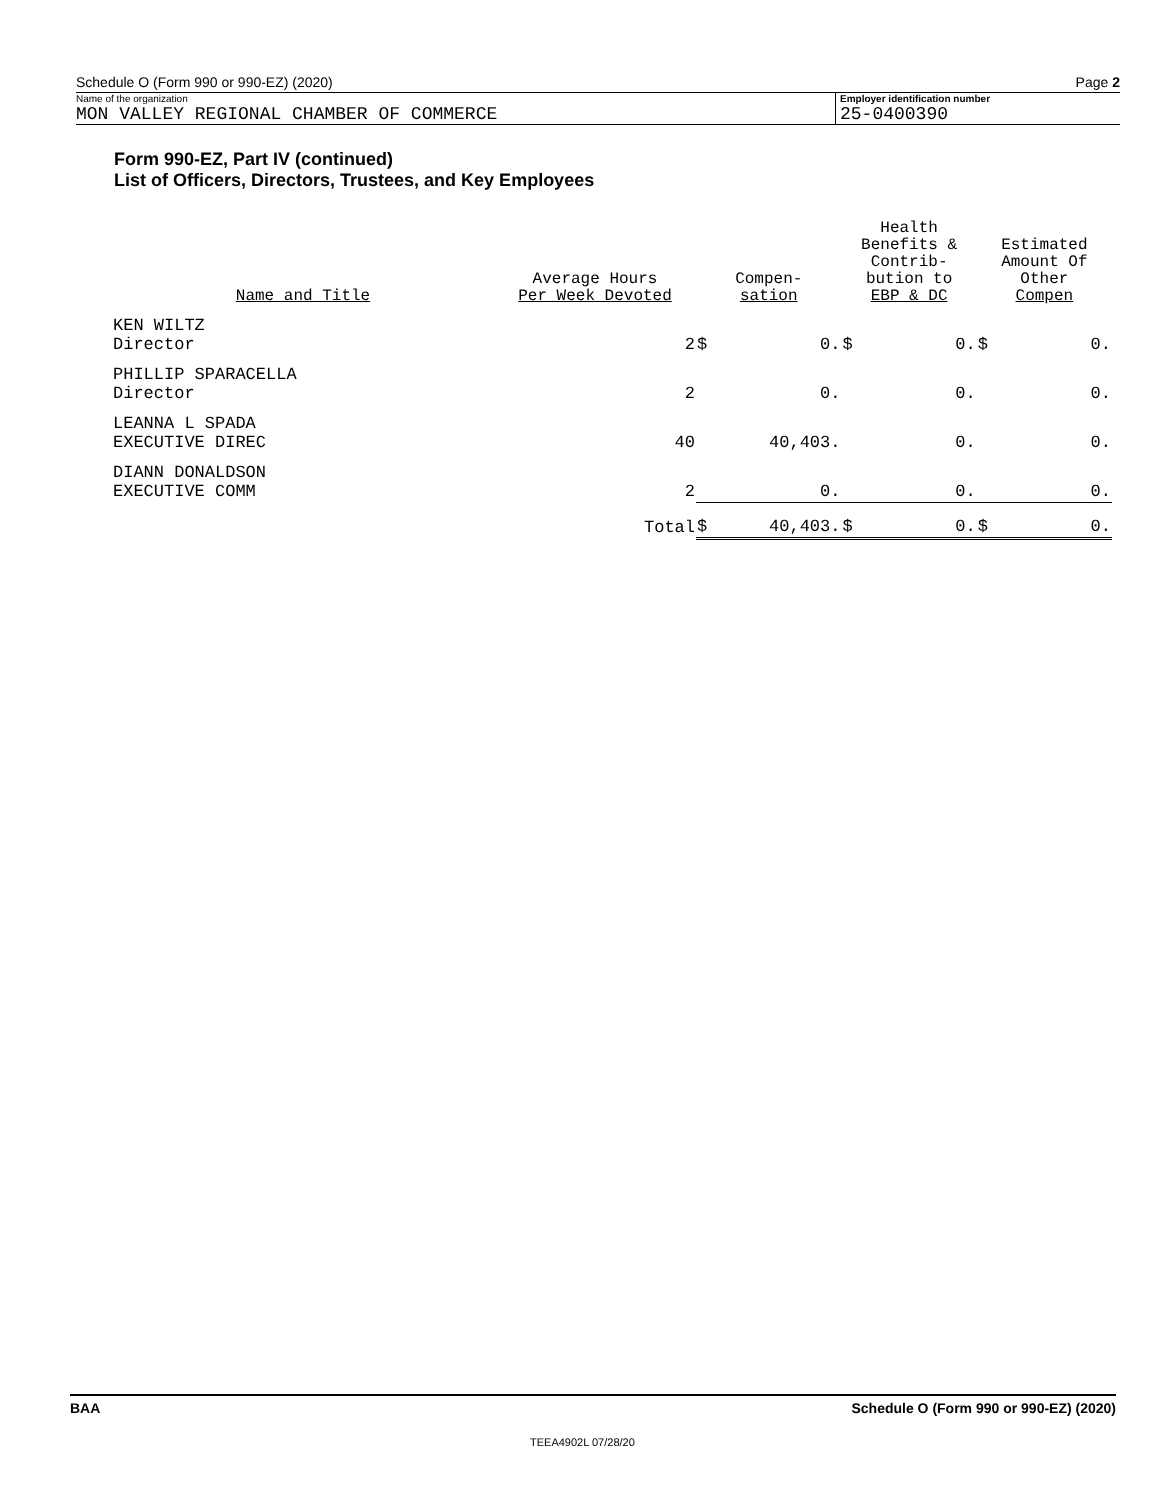Schedule O (Form 990 or 990-EZ) (2020) Page 2
Name of the organization
MON VALLEY REGIONAL CHAMBER OF COMMERCE
Employer identification number
25-0400390
Form 990-EZ, Part IV (continued)
List of Officers, Directors, Trustees, and Key Employees
| Name and Title | Average Hours Per Week Devoted | Compen- sation | | Health Benefits & Contrib- bution to EBP & DC | | Estimated Amount Of Other Compen | |
| --- | --- | --- | --- | --- | --- | --- | --- |
| KEN WILTZ Director | 2 | $ | 0. | $ | 0. | $ | 0. |
| PHILLIP SPARACELLA Director | 2 | | 0. | | 0. | | 0. |
| LEANNA L SPADA EXECUTIVE DIREC | 40 | | 40,403. | | 0. | | 0. |
| DIANN DONALDSON EXECUTIVE COMM | 2 | | 0. | | 0. | | 0. |
| | Total | $ | 40,403. | $ | 0. | $ | 0. |
BAA Schedule O (Form 990 or 990-EZ) (2020)
TEEA4902L 07/28/20